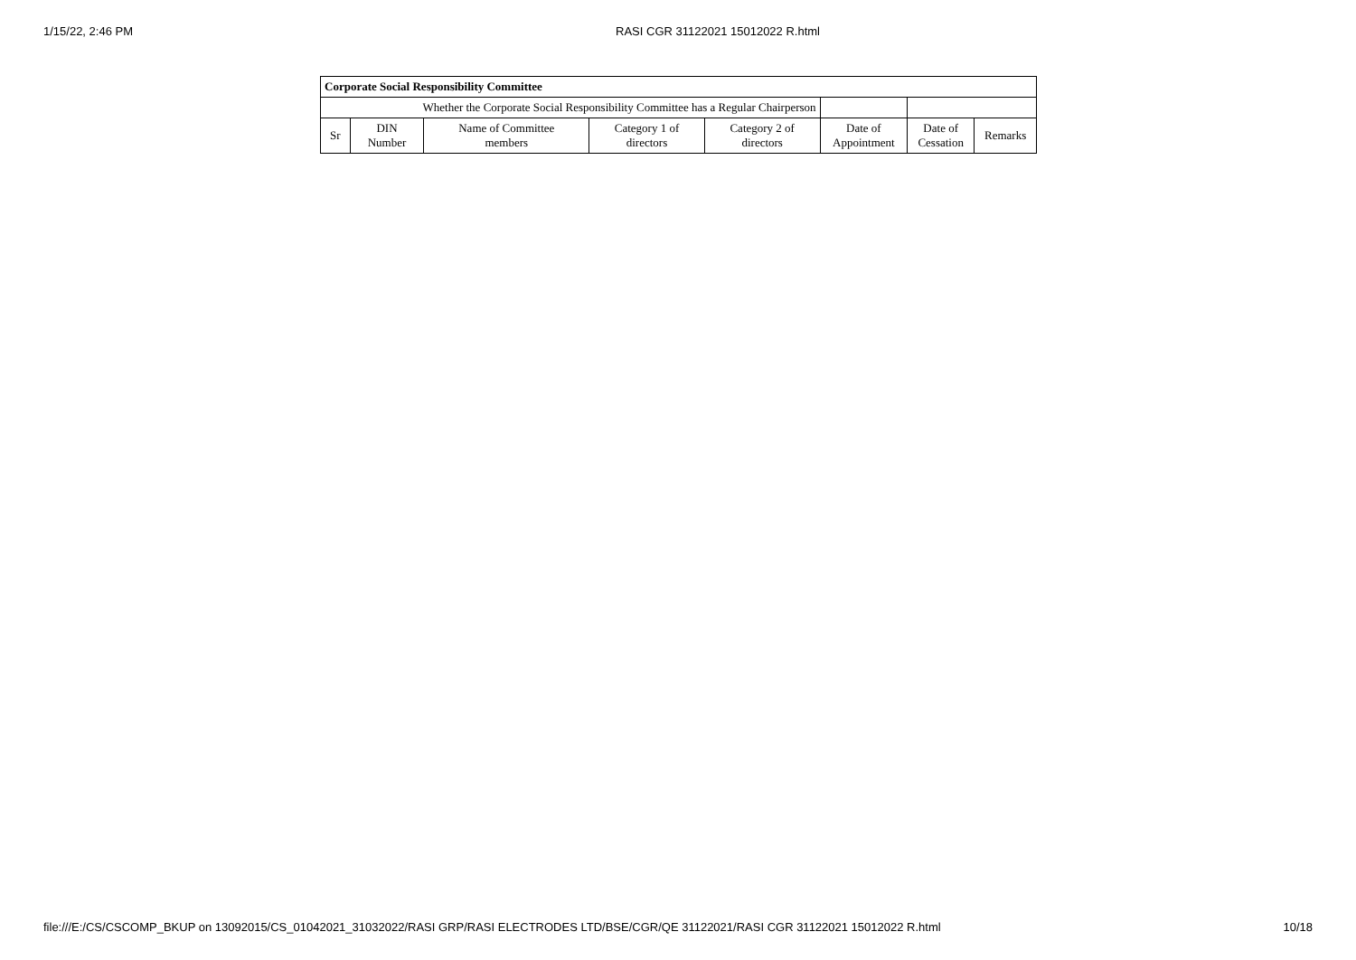1/15/22, 2:46 PM RASI CGR 31122021 15012022 R.html
| Corporate Social Responsibility Committee | | | | | | | |
| Whether the Corporate Social Responsibility Committee has a Regular Chairperson | | | | | | | |
| Sr | DIN Number | Name of Committee members | Category 1 of directors | Category 2 of directors | Date of Appointment | Date of Cessation | Remarks |
file:///E:/CS/CSCOMP_BKUP on 13092015/CS_01042021_31032022/RASI GRP/RASI ELECTRODES LTD/BSE/CGR/QE 31122021/RASI CGR 31122021 15012022 R.html 10/18